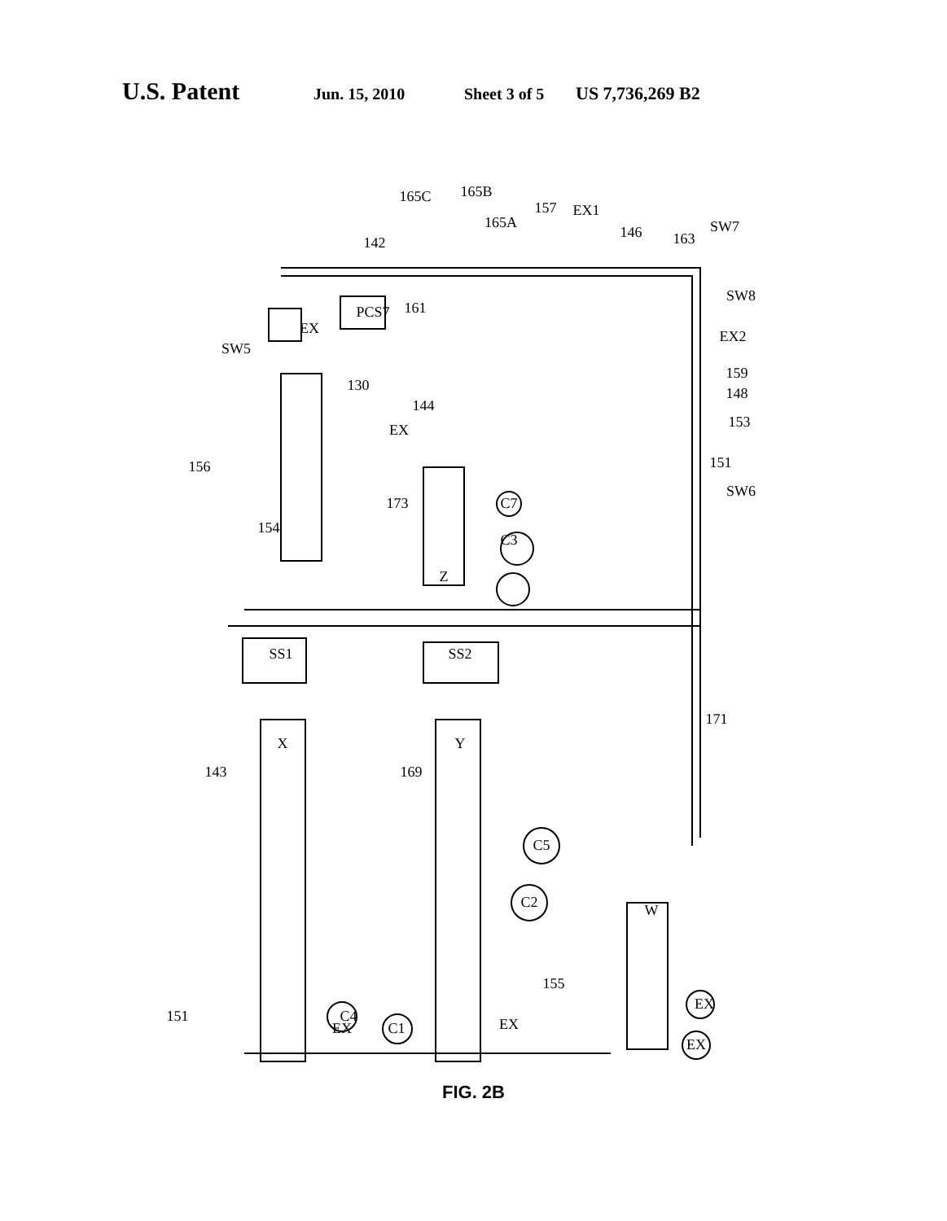U.S. Patent Jun. 15, 2010 Sheet 3 of 5 US 7,736,269 B2
PCS7
SS1
SS2
X
Y
Z
W
C7
C3
C5
C2
C4
C1
EX
EX
EX1
EX2
EX
EX
EX
EX
SW5
SW7
SW8
SW6
142
165C
165B
165A
157
146
163
161
130
144
159
148
153
151
156
154
173
171
143
169
155
151
FIG. 2B